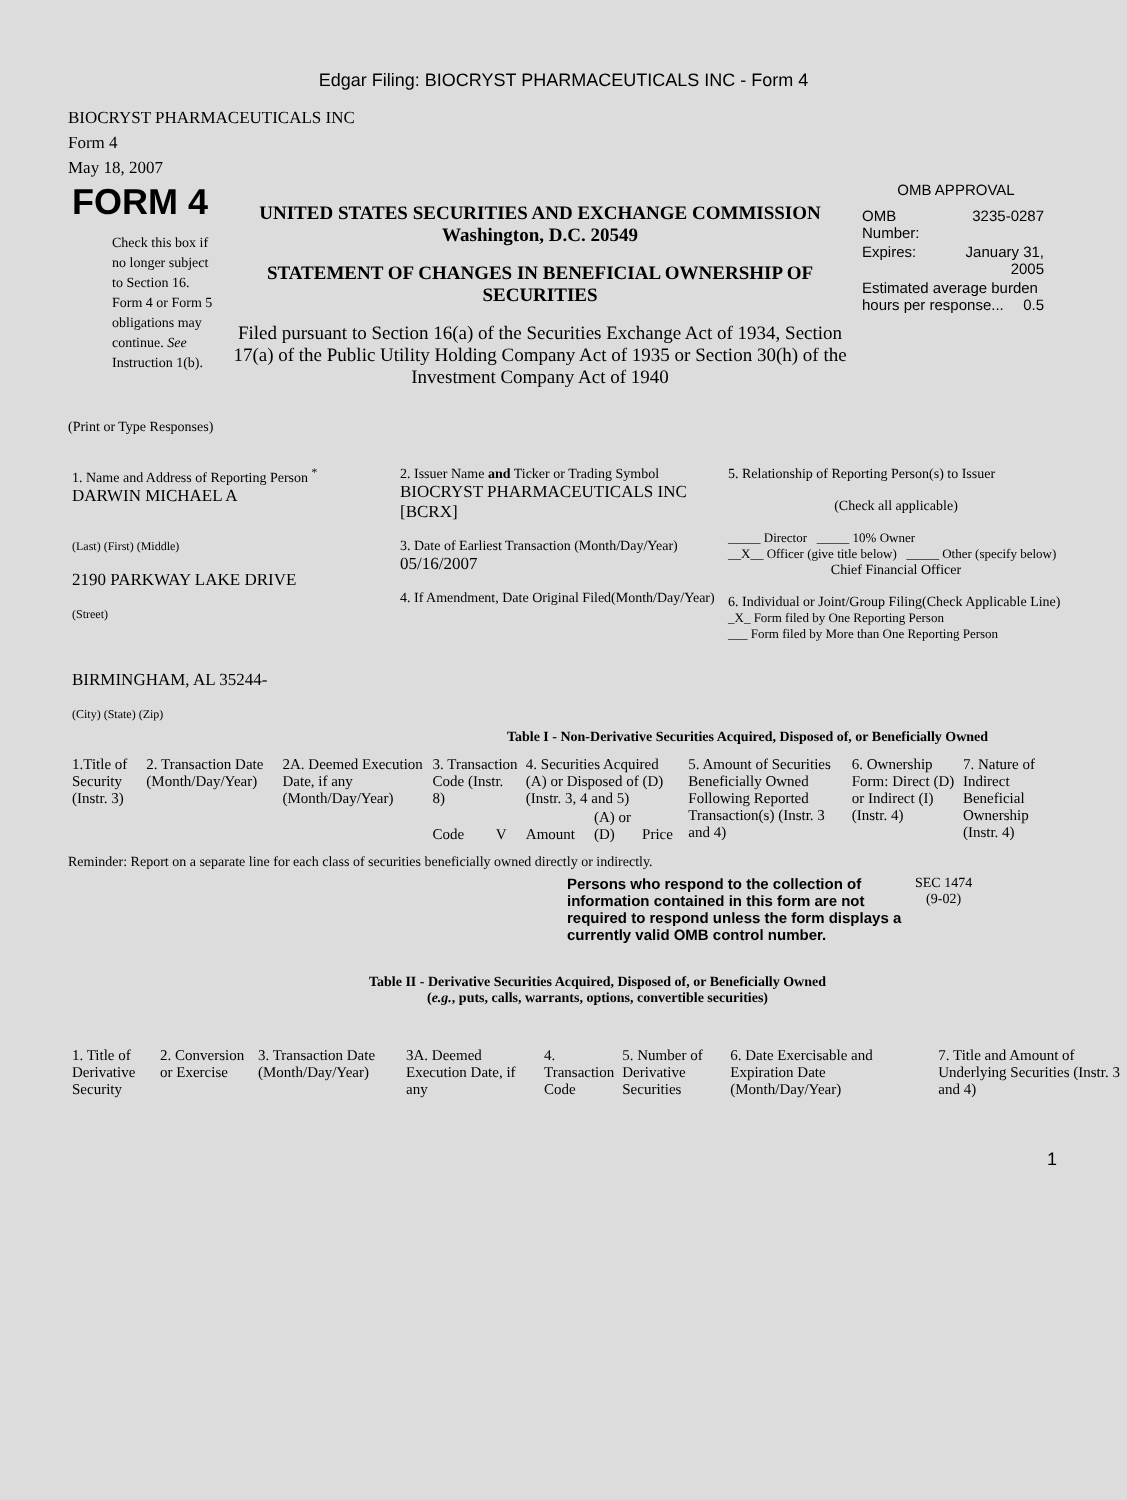Edgar Filing: BIOCRYST PHARMACEUTICALS INC - Form 4
BIOCRYST PHARMACEUTICALS INC
Form 4
May 18, 2007
| FORM 4 Check this box if no longer subject to Section 16. Form 4 or Form 5 obligations may continue. See Instruction 1(b). | UNITED STATES SECURITIES AND EXCHANGE COMMISSION Washington, D.C. 20549 STATEMENT OF CHANGES IN BENEFICIAL OWNERSHIP OF SECURITIES Filed pursuant to Section 16(a) of the Securities Exchange Act of 1934, Section 17(a) of the Public Utility Holding Company Act of 1935 or Section 30(h) of the Investment Company Act of 1940 | OMB APPROVAL / OMB Number: / 3235-0287 / / Expires: / January 31, 2005 / / Estimated average burden hours per response... 0.5 / / |
(Print or Type Responses)
| 1. Name and Address of Reporting Person <sup>*</sup> DARWIN MICHAEL A (Last) (First) (Middle) 2190 PARKWAY LAKE DRIVE (Street) BIRMINGHAM, AL 35244- (City) (State) (Zip) | 2. Issuer Name and Ticker or Trading Symbol BIOCRYST PHARMACEUTICALS INC [BCRX] 3. Date of Earliest Transaction (Month/Day/Year) 05/16/2007 4. If Amendment, Date Original Filed(Month/Day/Year) | 5. Relationship of Reporting Person(s) to Issuer (Check all applicable) _____ Director _____ 10% Owner __X__ Officer (give title below) _____ Other (specify below) Chief Financial Officer 6. Individual or Joint/Group Filing(Check Applicable Line) _X_ Form filed by One Reporting Person ___ Form filed by More than One Reporting Person |
Table I - Non-Derivative Securities Acquired, Disposed of, or Beneficially Owned
| 1.Title of Security (Instr. 3) | 2. Transaction Date (Month/Day/Year) | 2A. Deemed Execution Date, if any (Month/Day/Year) | 3. Transaction Code (Instr. 8) | | 4. Securities Acquired (A) or Disposed of (D) (Instr. 3, 4 and 5) | | | 5. Amount of Securities Beneficially Owned Following Reported Transaction(s) (Instr. 3 and 4) | 6. Ownership Form: Direct (D) or Indirect (I) (Instr. 4) | 7. Nature of Indirect Beneficial Ownership (Instr. 4) |
| --- | --- | --- | --- | --- | --- | --- | --- | --- | --- | --- |
| | | | Code | V | Amount | (A) or (D) | Price | | | |
Reminder: Report on a separate line for each class of securities beneficially owned directly or indirectly.
| Persons who respond to the collection of information contained in this form are not required to respond unless the form displays a currently valid OMB control number. | SEC 1474 (9-02) |
Table II - Derivative Securities Acquired, Disposed of, or Beneficially Owned
(e.g., puts, calls, warrants, options, convertible securities)
| 1. Title of Derivative Security | 2. Conversion or Exercise | 3. Transaction Date (Month/Day/Year) | 3A. Deemed Execution Date, if any | 4. Transaction Code | 5. Number of Derivative Securities | 6. Date Exercisable and Expiration Date (Month/Day/Year) | 7. Title and Amount of Underlying Securities (Instr. 3 and 4) |
| --- | --- | --- | --- | --- | --- | --- | --- |
1